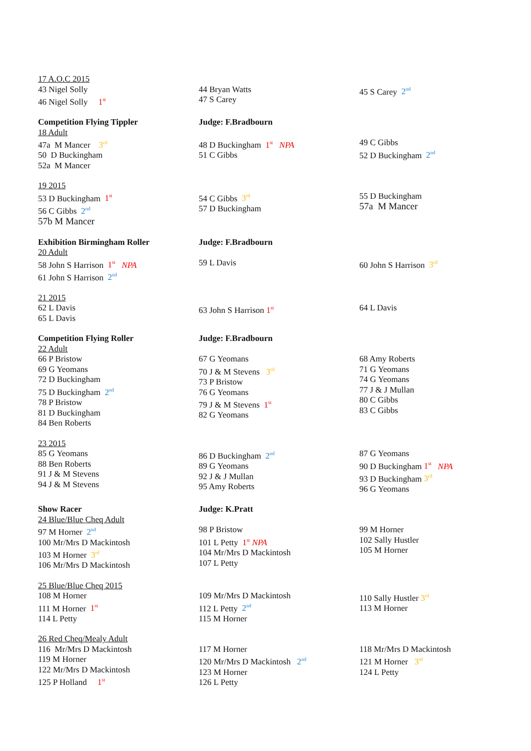| 17 A.O.C 2015 43 Nigel Solly 46 Nigel Solly 1<sup>st</sup> | 44 Bryan Watts 47 S Carey | 45 S Carey 2<sup>nd</sup> |
| Competition Flying Tippler 18 Adult 47a M Mancer 3<sup>rd</sup> 50 D Buckingham 52a M Mancer | Judge: F.Bradbourn 48 D Buckingham 1<sup>st</sup> NPA 51 C Gibbs | 49 C Gibbs 52 D Buckingham 2<sup>nd</sup> |
| 19 2015 53 D Buckingham 1<sup>st</sup> 56 C Gibbs 2<sup>nd</sup> 57b M Mancer | 54 C Gibbs 3<sup>rd</sup> 57 D Buckingham | 55 D Buckingham 57a M Mancer |
| Exhibition Birmingham Roller 20 Adult 58 John S Harrison 1<sup>st</sup> NPA 61 John S Harrison 2<sup>nd</sup> | Judge: F.Bradbourn 59 L Davis | 60 John S Harrison 3<sup>rd</sup> |
| 21 2015 62 L Davis 65 L Davis | 63 John S Harrison 1<sup>st</sup> | 64 L Davis |
| Competition Flying Roller 22 Adult 66 P Bristow 69 G Yeomans 72 D Buckingham 75 D Buckingham 2<sup>nd</sup> 78 P Bristow 81 D Buckingham 84 Ben Roberts | Judge: F.Bradbourn 67 G Yeomans 70 J & M Stevens 3<sup>rd</sup> 73 P Bristow 76 G Yeomans 79 J & M Stevens 1<sup>st</sup> 82 G Yeomans | 68 Amy Roberts 71 G Yeomans 74 G Yeomans 77 J & J Mullan 80 C Gibbs 83 C Gibbs |
| 23 2015 85 G Yeomans 88 Ben Roberts 91 J & M Stevens 94 J & M Stevens | 86 D Buckingham 2<sup>nd</sup> 89 G Yeomans 92 J & J Mullan 95 Amy Roberts | 87 G Yeomans 90 D Buckingham 1<sup>st</sup> NPA 93 D Buckingham 3<sup>rd</sup> 96 G Yeomans |
| Show Racer 24 Blue/Blue Cheq Adult 97 M Horner 2<sup>nd</sup> 100 Mr/Mrs D Mackintosh 103 M Horner 3<sup>rd</sup> 106 Mr/Mrs D Mackintosh | Judge: K.Pratt 98 P Bristow 101 L Petty 1<sup>st</sup> NPA 104 Mr/Mrs D Mackintosh 107 L Petty | 99 M Horner 102 Sally Hustler 105 M Horner |
| 25 Blue/Blue Cheq 2015 108 M Horner 111 M Horner 1<sup>st</sup> 114 L Petty | 109 Mr/Mrs D Mackintosh 112 L Petty 2<sup>nd</sup> 115 M Horner | 110 Sally Hustler 3<sup>rd</sup> 113 M Horner |
| 26 Red Cheq/Mealy Adult 116 Mr/Mrs D Mackintosh 119 M Horner 122 Mr/Mrs D Mackintosh 125 P Holland 1<sup>st</sup> | 117 M Horner 120 Mr/Mrs D Mackintosh 2<sup>nd</sup> 123 M Horner 126 L Petty | 118 Mr/Mrs D Mackintosh 121 M Horner 3<sup>rd</sup> 124 L Petty |